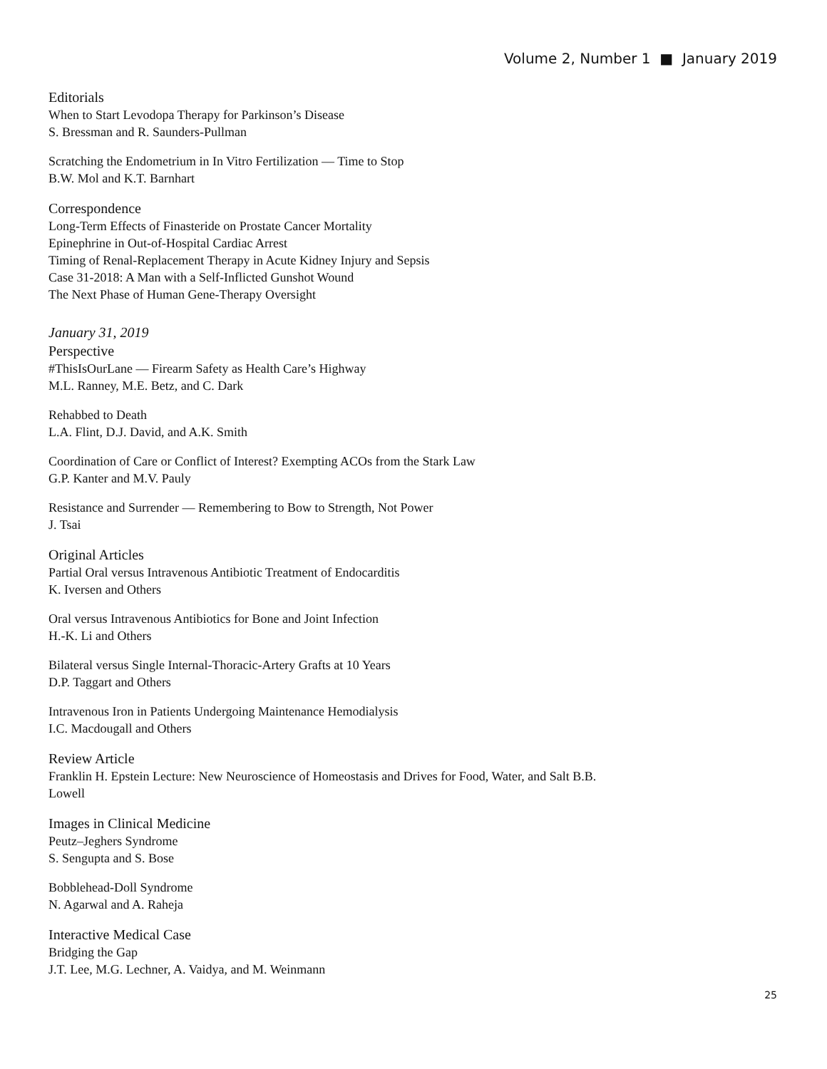Volume 2, Number 1 ■ January 2019
Editorials
When to Start Levodopa Therapy for Parkinson’s Disease
S. Bressman and R. Saunders-Pullman
Scratching the Endometrium in In Vitro Fertilization — Time to Stop
B.W. Mol and K.T. Barnhart
Correspondence
Long-Term Effects of Finasteride on Prostate Cancer Mortality
Epinephrine in Out-of-Hospital Cardiac Arrest
Timing of Renal-Replacement Therapy in Acute Kidney Injury and Sepsis
Case 31-2018: A Man with a Self-Inflicted Gunshot Wound
The Next Phase of Human Gene-Therapy Oversight
January 31, 2019
Perspective
#ThisIsOurLane — Firearm Safety as Health Care’s Highway
M.L. Ranney, M.E. Betz, and C. Dark
Rehabbed to Death
L.A. Flint, D.J. David, and A.K. Smith
Coordination of Care or Conflict of Interest? Exempting ACOs from the Stark Law
G.P. Kanter and M.V. Pauly
Resistance and Surrender — Remembering to Bow to Strength, Not Power
J. Tsai
Original Articles
Partial Oral versus Intravenous Antibiotic Treatment of Endocarditis
K. Iversen and Others
Oral versus Intravenous Antibiotics for Bone and Joint Infection
H.-K. Li and Others
Bilateral versus Single Internal-Thoracic-Artery Grafts at 10 Years
D.P. Taggart and Others
Intravenous Iron in Patients Undergoing Maintenance Hemodialysis
I.C. Macdougall and Others
Review Article
Franklin H. Epstein Lecture: New Neuroscience of Homeostasis and Drives for Food, Water, and Salt B.B. Lowell
Images in Clinical Medicine
Peutz–Jeghers Syndrome
S. Sengupta and S. Bose
Bobblehead-Doll Syndrome
N. Agarwal and A. Raheja
Interactive Medical Case
Bridging the Gap
J.T. Lee, M.G. Lechner, A. Vaidya, and M. Weinmann
25